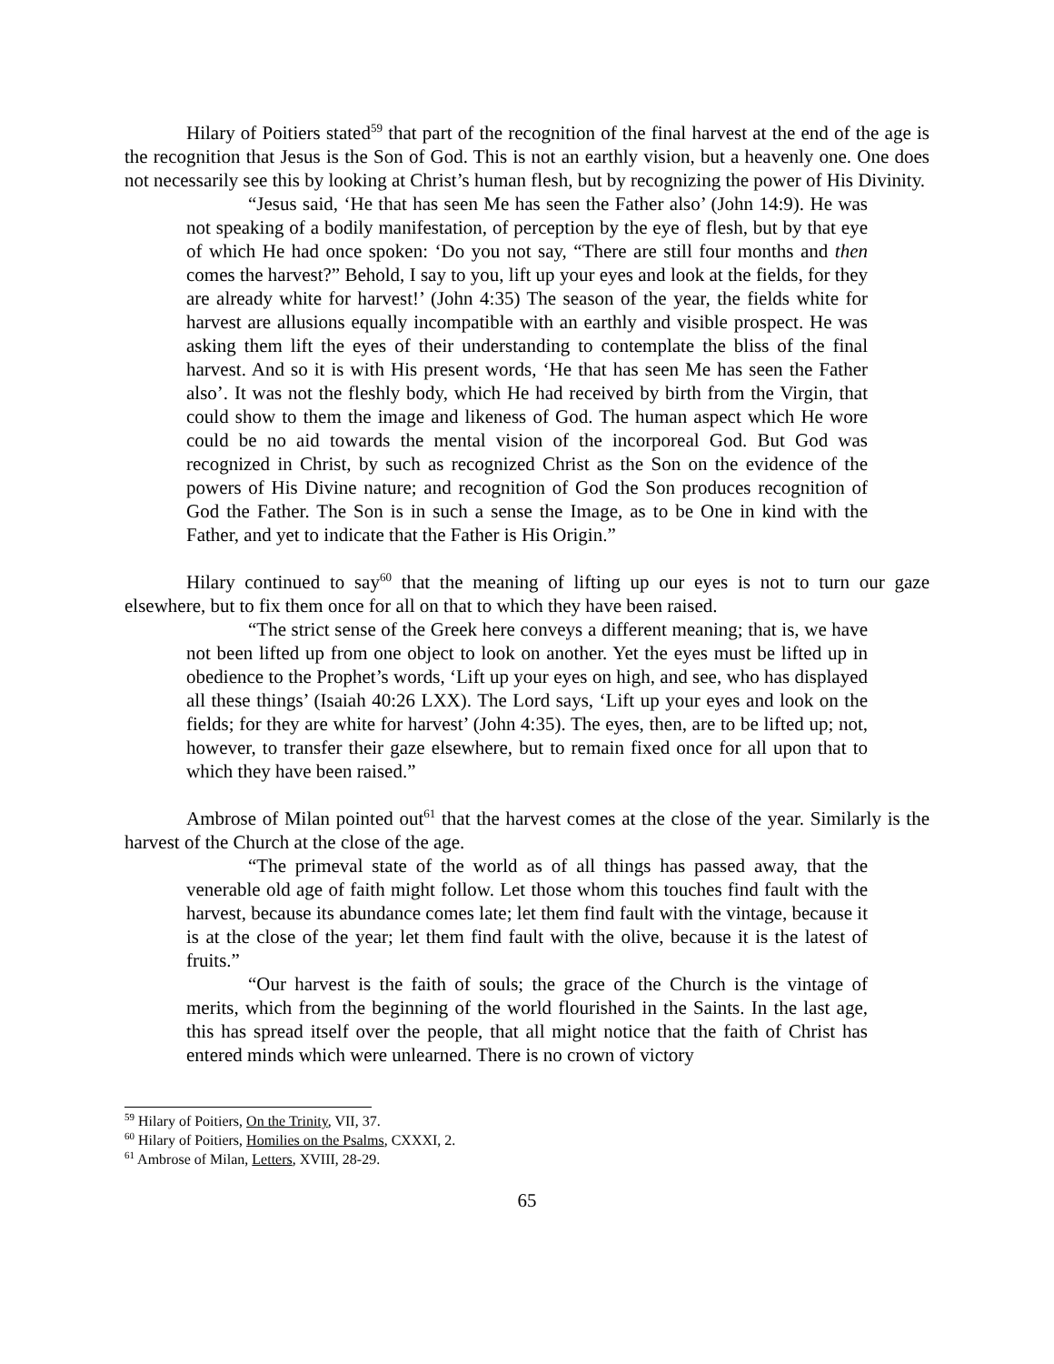Hilary of Poitiers stated<sup>59</sup> that part of the recognition of the final harvest at the end of the age is the recognition that Jesus is the Son of God. This is not an earthly vision, but a heavenly one. One does not necessarily see this by looking at Christ’s human flesh, but by recognizing the power of His Divinity.
“Jesus said, ‘He that has seen Me has seen the Father also’ (John 14:9). He was not speaking of a bodily manifestation, of perception by the eye of flesh, but by that eye of which He had once spoken: ‘Do you not say, “There are still four months and then comes the harvest?” Behold, I say to you, lift up your eyes and look at the fields, for they are already white for harvest!’ (John 4:35) The season of the year, the fields white for harvest are allusions equally incompatible with an earthly and visible prospect. He was asking them lift the eyes of their understanding to contemplate the bliss of the final harvest. And so it is with His present words, ‘He that has seen Me has seen the Father also’. It was not the fleshly body, which He had received by birth from the Virgin, that could show to them the image and likeness of God. The human aspect which He wore could be no aid towards the mental vision of the incorporeal God. But God was recognized in Christ, by such as recognized Christ as the Son on the evidence of the powers of His Divine nature; and recognition of God the Son produces recognition of God the Father. The Son is in such a sense the Image, as to be One in kind with the Father, and yet to indicate that the Father is His Origin.”
Hilary continued to say<sup>60</sup> that the meaning of lifting up our eyes is not to turn our gaze elsewhere, but to fix them once for all on that to which they have been raised.
“The strict sense of the Greek here conveys a different meaning; that is, we have not been lifted up from one object to look on another. Yet the eyes must be lifted up in obedience to the Prophet’s words, ‘Lift up your eyes on high, and see, who has displayed all these things’ (Isaiah 40:26 LXX). The Lord says, ‘Lift up your eyes and look on the fields; for they are white for harvest’ (John 4:35). The eyes, then, are to be lifted up; not, however, to transfer their gaze elsewhere, but to remain fixed once for all upon that to which they have been raised.”
Ambrose of Milan pointed out<sup>61</sup> that the harvest comes at the close of the year. Similarly is the harvest of the Church at the close of the age.
“The primeval state of the world as of all things has passed away, that the venerable old age of faith might follow. Let those whom this touches find fault with the harvest, because its abundance comes late; let them find fault with the vintage, because it is at the close of the year; let them find fault with the olive, because it is the latest of fruits.”
“Our harvest is the faith of souls; the grace of the Church is the vintage of merits, which from the beginning of the world flourished in the Saints. In the last age, this has spread itself over the people, that all might notice that the faith of Christ has entered minds which were unlearned. There is no crown of victory
<sup>59</sup> Hilary of Poitiers, On the Trinity, VII, 37.
<sup>60</sup> Hilary of Poitiers, Homilies on the Psalms, CXXXI, 2.
<sup>61</sup> Ambrose of Milan, Letters, XVIII, 28-29.
65